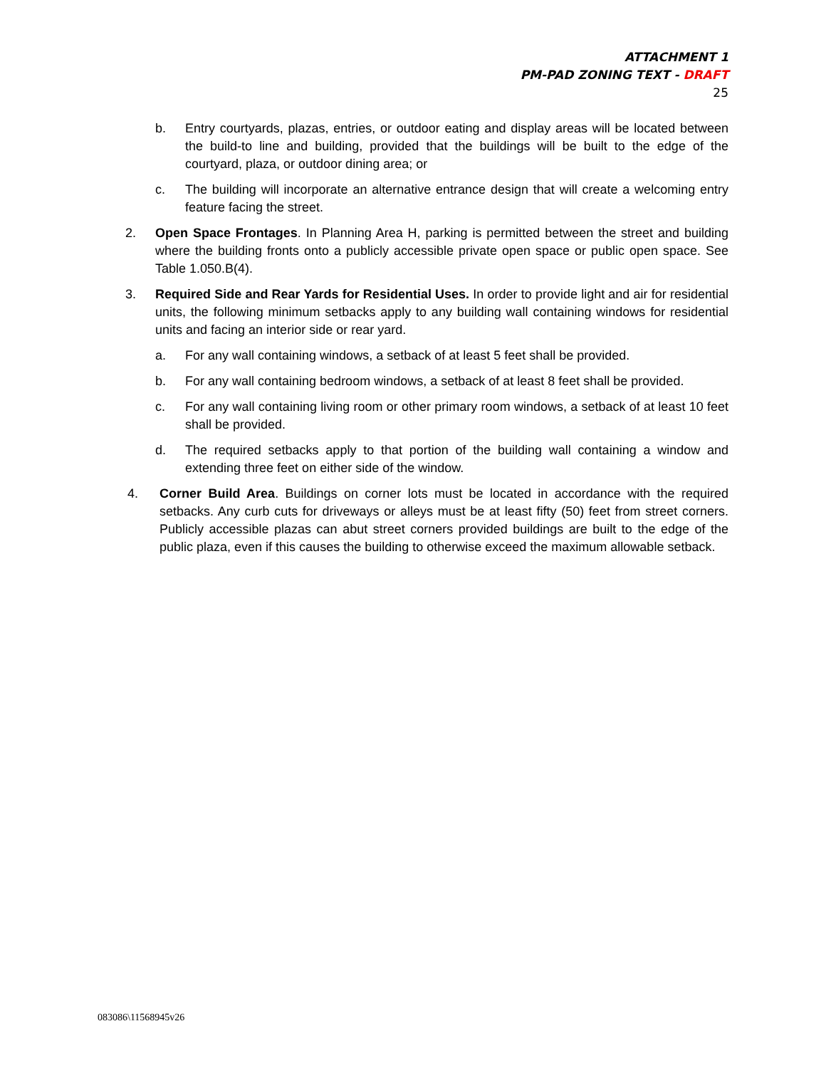ATTACHMENT 1
PM-PAD ZONING TEXT - DRAFT
25
b. Entry courtyards, plazas, entries, or outdoor eating and display areas will be located between the build-to line and building, provided that the buildings will be built to the edge of the courtyard, plaza, or outdoor dining area; or
c. The building will incorporate an alternative entrance design that will create a welcoming entry feature facing the street.
2. Open Space Frontages. In Planning Area H, parking is permitted between the street and building where the building fronts onto a publicly accessible private open space or public open space. See Table 1.050.B(4).
3. Required Side and Rear Yards for Residential Uses. In order to provide light and air for residential units, the following minimum setbacks apply to any building wall containing windows for residential units and facing an interior side or rear yard.
a. For any wall containing windows, a setback of at least 5 feet shall be provided.
b. For any wall containing bedroom windows, a setback of at least 8 feet shall be provided.
c. For any wall containing living room or other primary room windows, a setback of at least 10 feet shall be provided.
d. The required setbacks apply to that portion of the building wall containing a window and extending three feet on either side of the window.
4. Corner Build Area. Buildings on corner lots must be located in accordance with the required setbacks. Any curb cuts for driveways or alleys must be at least fifty (50) feet from street corners. Publicly accessible plazas can abut street corners provided buildings are built to the edge of the public plaza, even if this causes the building to otherwise exceed the maximum allowable setback.
083086\11568945v26